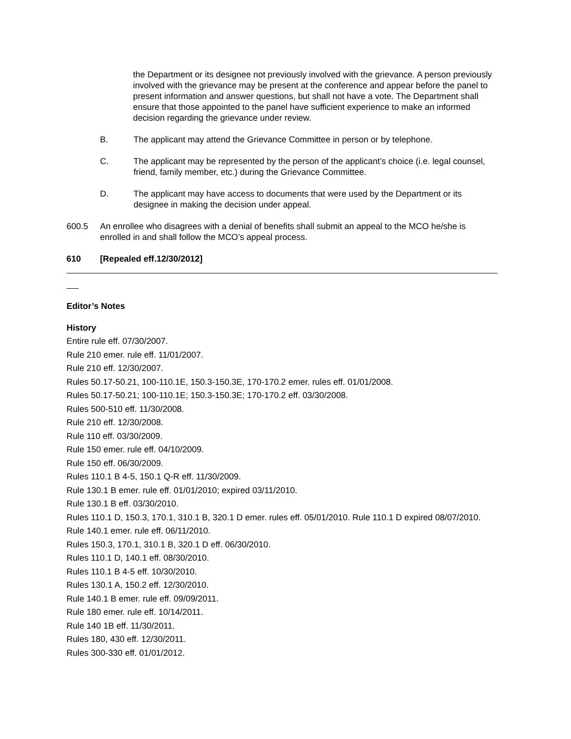the Department or its designee not previously involved with the grievance. A person previously involved with the grievance may be present at the conference and appear before the panel to present information and answer questions, but shall not have a vote. The Department shall ensure that those appointed to the panel have sufficient experience to make an informed decision regarding the grievance under review.
B. The applicant may attend the Grievance Committee in person or by telephone.
C. The applicant may be represented by the person of the applicant’s choice (i.e. legal counsel, friend, family member, etc.) during the Grievance Committee.
D. The applicant may have access to documents that were used by the Department or its designee in making the decision under appeal.
600.5 An enrollee who disagrees with a denial of benefits shall submit an appeal to the MCO he/she is enrolled in and shall follow the MCO’s appeal process.
610 [Repealed eff.12/30/2012]
Editor’s Notes
History
Entire rule eff. 07/30/2007.
Rule 210 emer. rule eff. 11/01/2007.
Rule 210 eff. 12/30/2007.
Rules 50.17-50.21, 100-110.1E, 150.3-150.3E, 170-170.2 emer. rules eff. 01/01/2008.
Rules 50.17-50.21; 100-110.1E; 150.3-150.3E; 170-170.2 eff. 03/30/2008.
Rules 500-510 eff. 11/30/2008.
Rule 210 eff. 12/30/2008.
Rule 110 eff. 03/30/2009.
Rule 150 emer. rule eff. 04/10/2009.
Rule 150 eff. 06/30/2009.
Rules 110.1 B 4-5, 150.1 Q-R eff. 11/30/2009.
Rule 130.1 B emer. rule eff. 01/01/2010; expired 03/11/2010.
Rule 130.1 B eff. 03/30/2010.
Rules 110.1 D, 150.3, 170.1, 310.1 B, 320.1 D emer. rules eff. 05/01/2010. Rule 110.1 D expired 08/07/2010.
Rule 140.1 emer. rule eff. 06/11/2010.
Rules 150.3, 170.1, 310.1 B, 320.1 D eff. 06/30/2010.
Rules 110.1 D, 140.1 eff. 08/30/2010.
Rules 110.1 B 4-5 eff. 10/30/2010.
Rules 130.1 A, 150.2 eff. 12/30/2010.
Rule 140.1 B emer. rule eff. 09/09/2011.
Rule 180 emer. rule eff. 10/14/2011.
Rule 140 1B eff. 11/30/2011.
Rules 180, 430 eff. 12/30/2011.
Rules 300-330 eff. 01/01/2012.